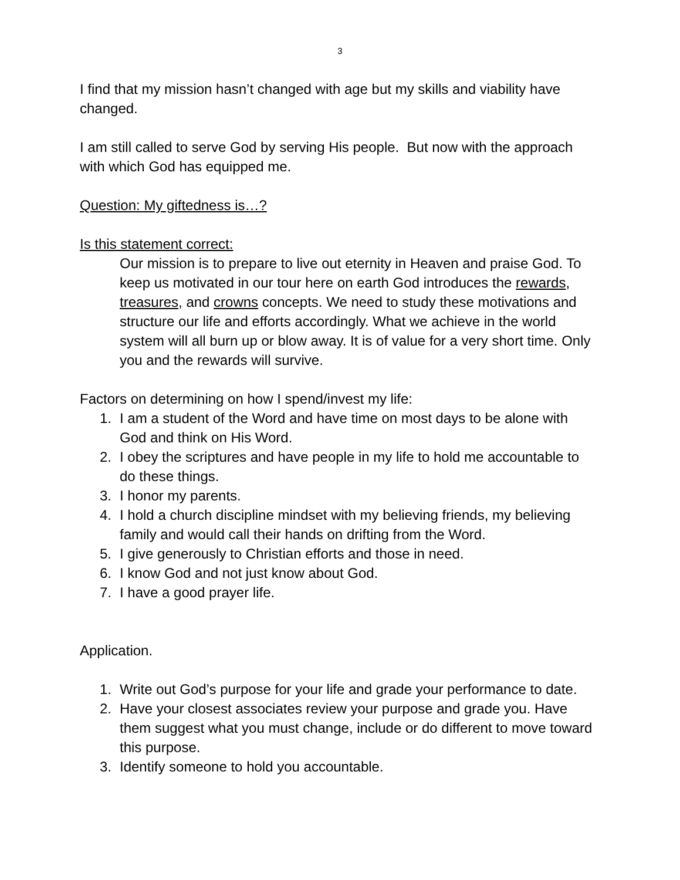3
I find that my mission hasn’t changed with age but my skills and viability have changed.
I am still called to serve God by serving His people. But now with the approach with which God has equipped me.
Question: My giftedness is…?
Is this statement correct:
Our mission is to prepare to live out eternity in Heaven and praise God. To keep us motivated in our tour here on earth God introduces the rewards, treasures, and crowns concepts. We need to study these motivations and structure our life and efforts accordingly. What we achieve in the world system will all burn up or blow away. It is of value for a very short time. Only you and the rewards will survive.
Factors on determining on how I spend/invest my life:
1. I am a student of the Word and have time on most days to be alone with God and think on His Word.
2. I obey the scriptures and have people in my life to hold me accountable to do these things.
3. I honor my parents.
4. I hold a church discipline mindset with my believing friends, my believing family and would call their hands on drifting from the Word.
5. I give generously to Christian efforts and those in need.
6. I know God and not just know about God.
7. I have a good prayer life.
Application.
1. Write out God’s purpose for your life and grade your performance to date.
2. Have your closest associates review your purpose and grade you. Have them suggest what you must change, include or do different to move toward this purpose.
3. Identify someone to hold you accountable.